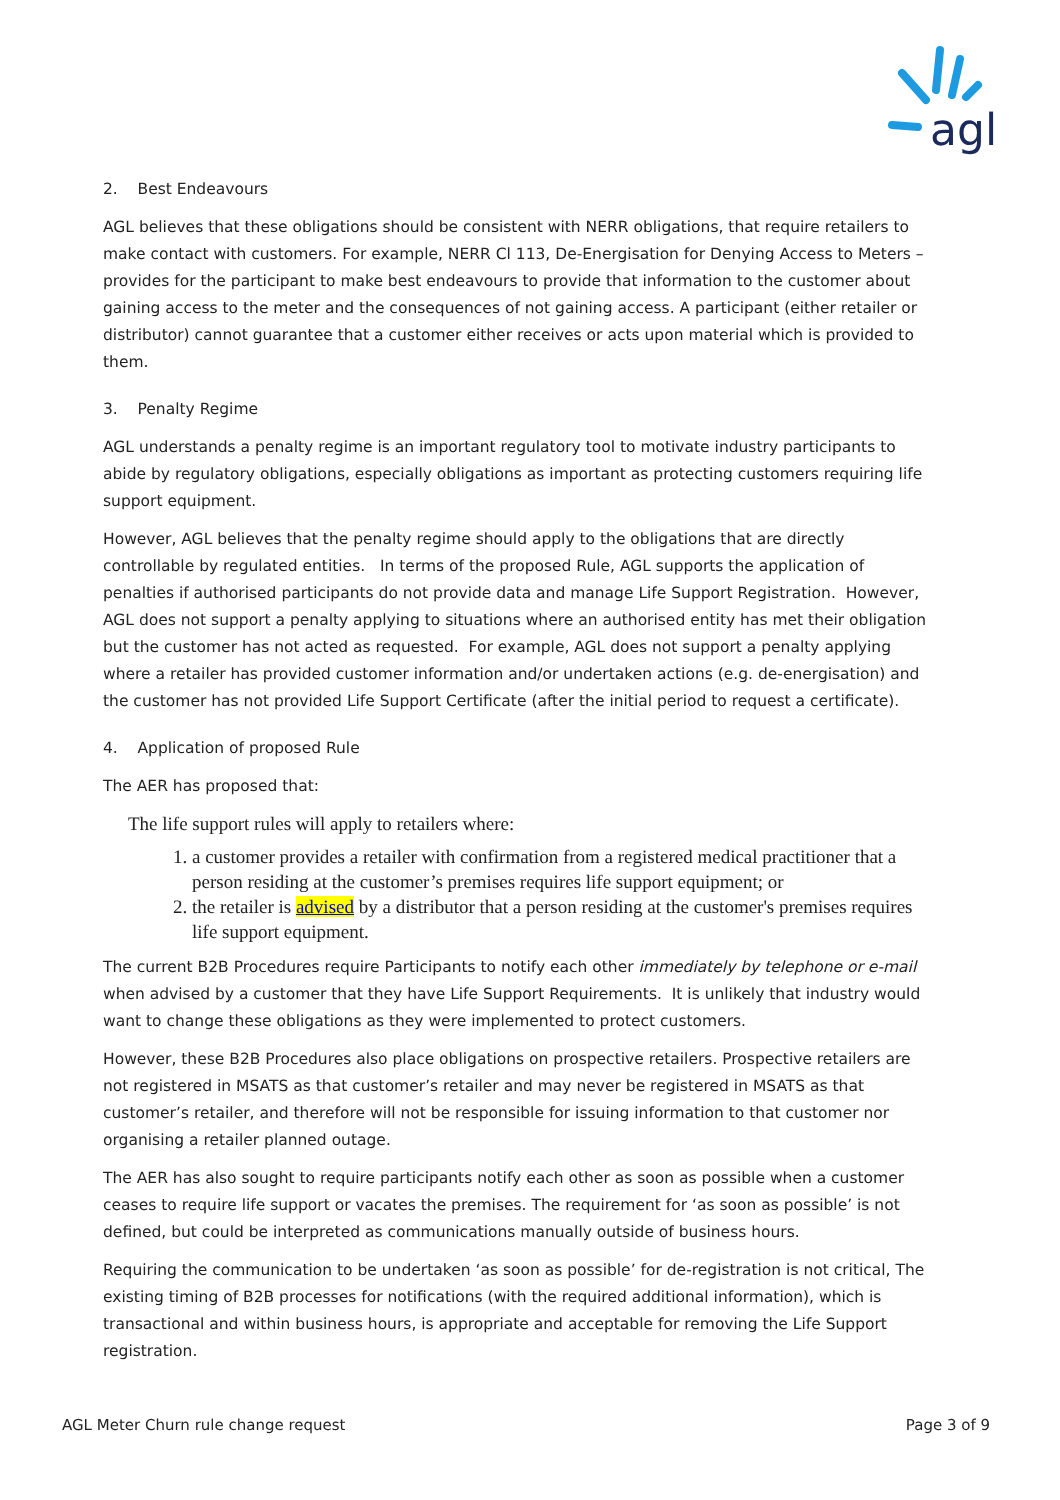agl
2. Best Endeavours
AGL believes that these obligations should be consistent with NERR obligations, that require retailers to make contact with customers. For example, NERR Cl 113, De-Energisation for Denying Access to Meters –provides for the participant to make best endeavours to provide that information to the customer about gaining access to the meter and the consequences of not gaining access. A participant (either retailer or distributor) cannot guarantee that a customer either receives or acts upon material which is provided to them.
3. Penalty Regime
AGL understands a penalty regime is an important regulatory tool to motivate industry participants to abide by regulatory obligations, especially obligations as important as protecting customers requiring life support equipment.
However, AGL believes that the penalty regime should apply to the obligations that are directly controllable by regulated entities. In terms of the proposed Rule, AGL supports the application of penalties if authorised participants do not provide data and manage Life Support Registration. However, AGL does not support a penalty applying to situations where an authorised entity has met their obligation but the customer has not acted as requested. For example, AGL does not support a penalty applying where a retailer has provided customer information and/or undertaken actions (e.g. de-energisation) and the customer has not provided Life Support Certificate (after the initial period to request a certificate).
4. Application of proposed Rule
The AER has proposed that:
The life support rules will apply to retailers where:
1. a customer provides a retailer with confirmation from a registered medical practitioner that a person residing at the customer’s premises requires life support equipment; or
2. the retailer is advised by a distributor that a person residing at the customer's premises requires life support equipment.
The current B2B Procedures require Participants to notify each other immediately by telephone or e-mail when advised by a customer that they have Life Support Requirements. It is unlikely that industry would want to change these obligations as they were implemented to protect customers.
However, these B2B Procedures also place obligations on prospective retailers. Prospective retailers are not registered in MSATS as that customer’s retailer and may never be registered in MSATS as that customer’s retailer, and therefore will not be responsible for issuing information to that customer nor organising a retailer planned outage.
The AER has also sought to require participants notify each other as soon as possible when a customer ceases to require life support or vacates the premises. The requirement for ‘as soon as possible’ is not defined, but could be interpreted as communications manually outside of business hours.
Requiring the communication to be undertaken ‘as soon as possible’ for de-registration is not critical, The existing timing of B2B processes for notifications (with the required additional information), which is transactional and within business hours, is appropriate and acceptable for removing the Life Support registration.
AGL Meter Churn rule change request Page 3 of 9